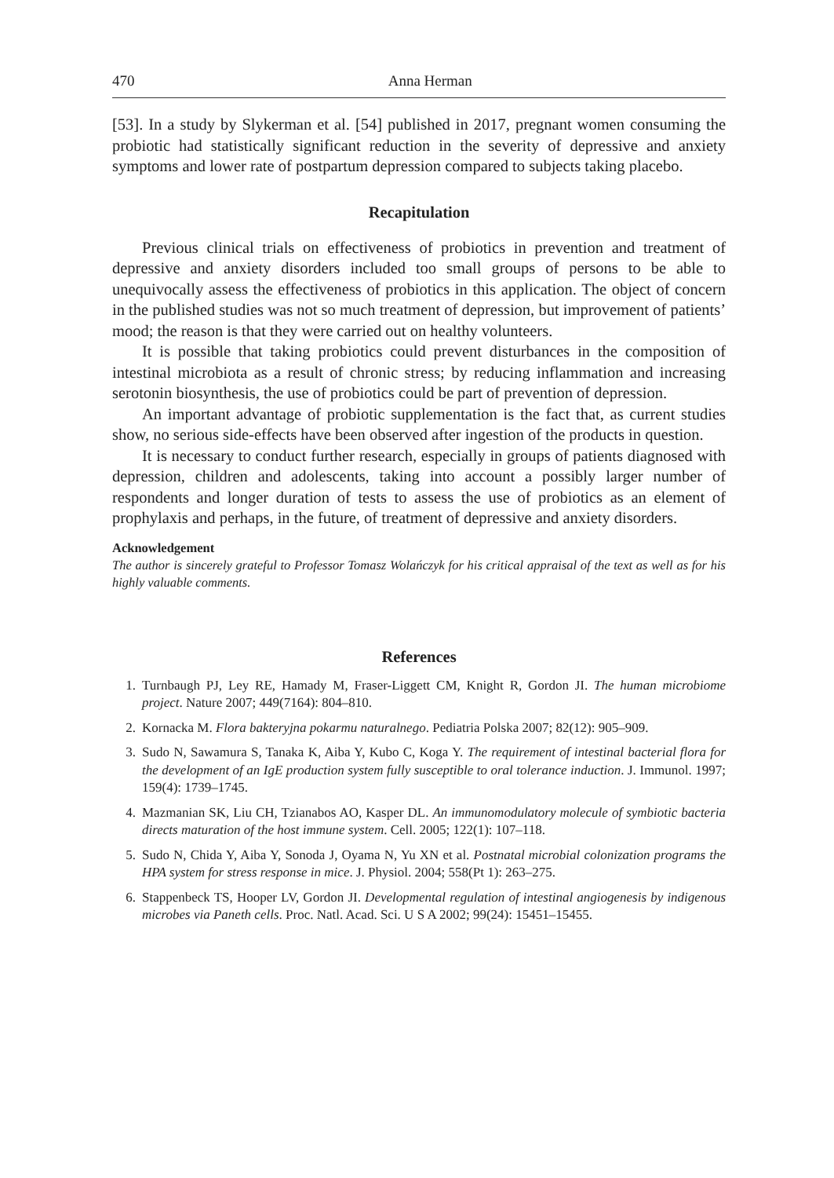470 Anna Herman
[53]. In a study by Slykerman et al. [54] published in 2017, pregnant women consuming the probiotic had statistically significant reduction in the severity of depressive and anxiety symptoms and lower rate of postpartum depression compared to subjects taking placebo.
Recapitulation
Previous clinical trials on effectiveness of probiotics in prevention and treatment of depressive and anxiety disorders included too small groups of persons to be able to unequivocally assess the effectiveness of probiotics in this application. The object of concern in the published studies was not so much treatment of depression, but improvement of patients’ mood; the reason is that they were carried out on healthy volunteers.
It is possible that taking probiotics could prevent disturbances in the composition of intestinal microbiota as a result of chronic stress; by reducing inflammation and increasing serotonin biosynthesis, the use of probiotics could be part of prevention of depression.
An important advantage of probiotic supplementation is the fact that, as current studies show, no serious side-effects have been observed after ingestion of the products in question.
It is necessary to conduct further research, especially in groups of patients diagnosed with depression, children and adolescents, taking into account a possibly larger number of respondents and longer duration of tests to assess the use of probiotics as an element of prophylaxis and perhaps, in the future, of treatment of depressive and anxiety disorders.
Acknowledgement
The author is sincerely grateful to Professor Tomasz Wolańczyk for his critical appraisal of the text as well as for his highly valuable comments.
References
1. Turnbaugh PJ, Ley RE, Hamady M, Fraser-Liggett CM, Knight R, Gordon JI. The human microbiome project. Nature 2007; 449(7164): 804–810.
2. Kornacka M. Flora bakteryjna pokarmu naturalnego. Pediatria Polska 2007; 82(12): 905–909.
3. Sudo N, Sawamura S, Tanaka K, Aiba Y, Kubo C, Koga Y. The requirement of intestinal bacterial flora for the development of an IgE production system fully susceptible to oral tolerance induction. J. Immunol. 1997; 159(4): 1739–1745.
4. Mazmanian SK, Liu CH, Tzianabos AO, Kasper DL. An immunomodulatory molecule of symbiotic bacteria directs maturation of the host immune system. Cell. 2005; 122(1): 107–118.
5. Sudo N, Chida Y, Aiba Y, Sonoda J, Oyama N, Yu XN et al. Postnatal microbial colonization programs the HPA system for stress response in mice. J. Physiol. 2004; 558(Pt 1): 263–275.
6. Stappenbeck TS, Hooper LV, Gordon JI. Developmental regulation of intestinal angiogenesis by indigenous microbes via Paneth cells. Proc. Natl. Acad. Sci. U S A 2002; 99(24): 15451–15455.